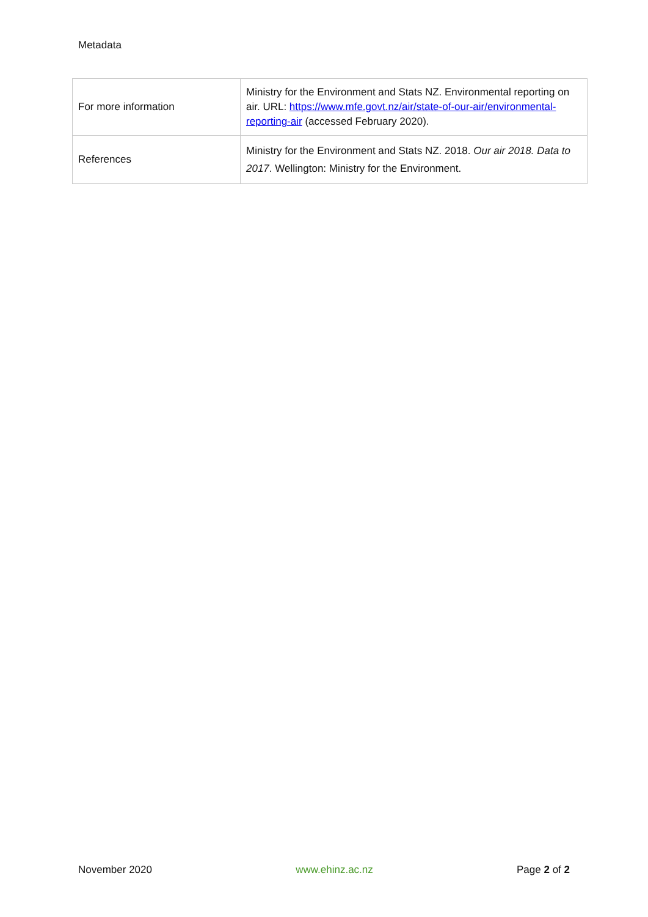Metadata
| For more information | Ministry for the Environment and Stats NZ. Environmental reporting on air. URL: https://www.mfe.govt.nz/air/state-of-our-air/environmental-reporting-air (accessed February 2020). |
| References | Ministry for the Environment and Stats NZ. 2018. Our air 2018. Data to 2017 . Wellington: Ministry for the Environment. |
November 2020 www.ehinz.ac.nz Page 2 of 2